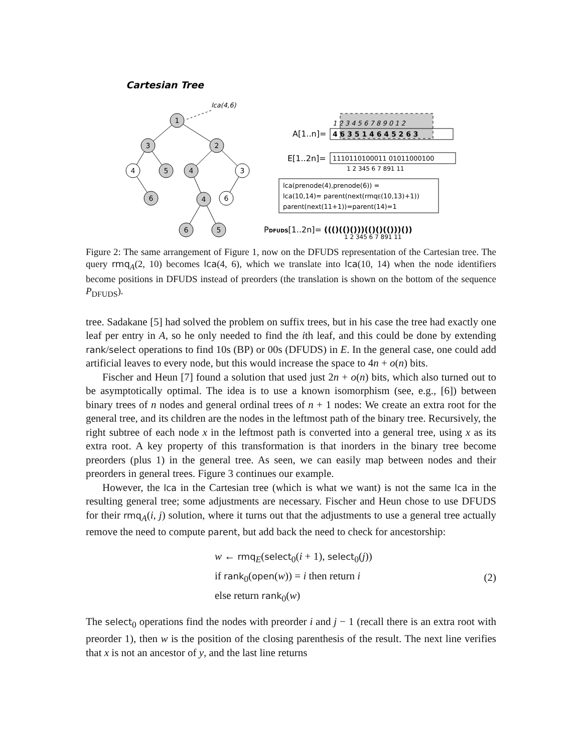Cartesian Tree
lca(4,6)
1
3
2
4
5
4
3
6
4
6
6
5
A[1..n]=
1 2 3 4 5 6 7 8 9 0 1 2
4 6 3 5 1 4 6 4 5 2 6 3
E[1..2n]=
1110110100011 01011000100
1 2 345 6 7 891 11
lca(prenode(4),prenode(6)) =
lca(10,14)= parent(next(rmqE(10,13)+1))
parent(next(11+1))=parent(14)=1
PDFUDS[1..2n]= ((()(()()))(()()(()))())
1 2 345 6 7 891 11
Figure 2: The same arrangement of Figure 1, now on the DFUDS representation of the Cartesian tree. The query rmq<sub>A</sub>(2, 10) becomes lca(4, 6), which we translate into lca(10, 14) when the node identifiers become positions in DFUDS instead of preorders (the translation is shown on the bottom of the sequence P<sub>DFUDS</sub>).
tree. Sadakane [5] had solved the problem on suffix trees, but in his case the tree had exactly one leaf per entry in A, so he only needed to find the ith leaf, and this could be done by extending rank/select operations to find 10s (BP) or 00s (DFUDS) in E. In the general case, one could add artificial leaves to every node, but this would increase the space to 4n + o(n) bits.
Fischer and Heun [7] found a solution that used just 2n + o(n) bits, which also turned out to be asymptotically optimal. The idea is to use a known isomorphism (see, e.g., [6]) between binary trees of n nodes and general ordinal trees of n + 1 nodes: We create an extra root for the general tree, and its children are the nodes in the leftmost path of the binary tree. Recursively, the right subtree of each node x in the leftmost path is converted into a general tree, using x as its extra root. A key property of this transformation is that inorders in the binary tree become preorders (plus 1) in the general tree. As seen, we can easily map between nodes and their preorders in general trees. Figure 3 continues our example.
However, the lca in the Cartesian tree (which is what we want) is not the same lca in the resulting general tree; some adjustments are necessary. Fischer and Heun chose to use DFUDS for their rmq<sub>A</sub>(i, j) solution, where it turns out that the adjustments to use a general tree actually remove the need to compute parent, but add back the need to check for ancestorship:
w ← rmq<sub>E</sub>(select<sub>0</sub>(i + 1), select<sub>0</sub>(j))
if rank<sub>0</sub>(open(w)) = i then return i
else return rank<sub>0</sub>(w)
(2)
The select<sub>0</sub> operations find the nodes with preorder i and j − 1 (recall there is an extra root with preorder 1), then w is the position of the closing parenthesis of the result. The next line verifies that x is not an ancestor of y, and the last line returns